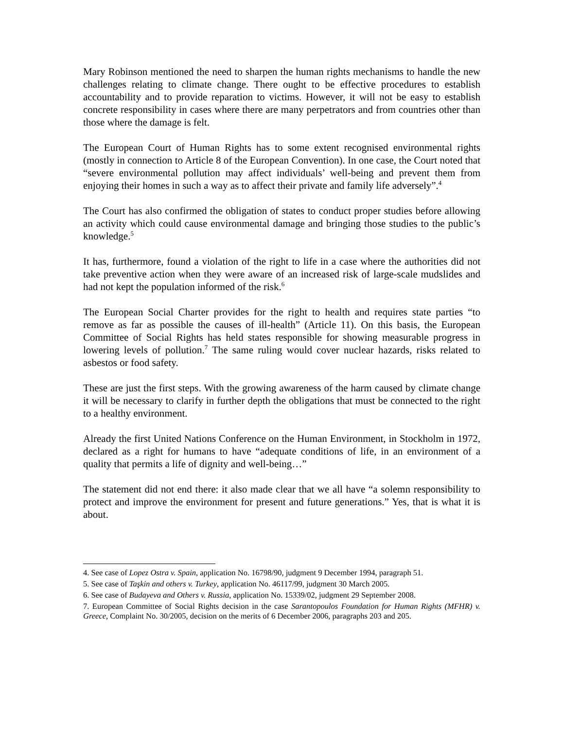Mary Robinson mentioned the need to sharpen the human rights mechanisms to handle the new challenges relating to climate change. There ought to be effective procedures to establish accountability and to provide reparation to victims. However, it will not be easy to establish concrete responsibility in cases where there are many perpetrators and from countries other than those where the damage is felt.
The European Court of Human Rights has to some extent recognised environmental rights (mostly in connection to Article 8 of the European Convention). In one case, the Court noted that “severe environmental pollution may affect individuals’ well-being and prevent them from enjoying their homes in such a way as to affect their private and family life adversely”.<sup>4</sup>
The Court has also confirmed the obligation of states to conduct proper studies before allowing an activity which could cause environmental damage and bringing those studies to the public’s knowledge.<sup>5</sup>
It has, furthermore, found a violation of the right to life in a case where the authorities did not take preventive action when they were aware of an increased risk of large-scale mudslides and had not kept the population informed of the risk.<sup>6</sup>
The European Social Charter provides for the right to health and requires state parties “to remove as far as possible the causes of ill-health” (Article 11). On this basis, the European Committee of Social Rights has held states responsible for showing measurable progress in lowering levels of pollution.<sup>7</sup> The same ruling would cover nuclear hazards, risks related to asbestos or food safety.
These are just the first steps. With the growing awareness of the harm caused by climate change it will be necessary to clarify in further depth the obligations that must be connected to the right to a healthy environment.
Already the first United Nations Conference on the Human Environment, in Stockholm in 1972, declared as a right for humans to have “adequate conditions of life, in an environment of a quality that permits a life of dignity and well-being…”
The statement did not end there: it also made clear that we all have “a solemn responsibility to protect and improve the environment for present and future generations.” Yes, that is what it is about.
4. See case of Lopez Ostra v. Spain, application No. 16798/90, judgment 9 December 1994, paragraph 51.
5. See case of Taşkin and others v. Turkey, application No. 46117/99, judgment 30 March 2005.
6. See case of Budayeva and Others v. Russia, application No. 15339/02, judgment 29 September 2008.
7. European Committee of Social Rights decision in the case Sarantopoulos Foundation for Human Rights (MFHR) v. Greece, Complaint No. 30/2005, decision on the merits of 6 December 2006, paragraphs 203 and 205.